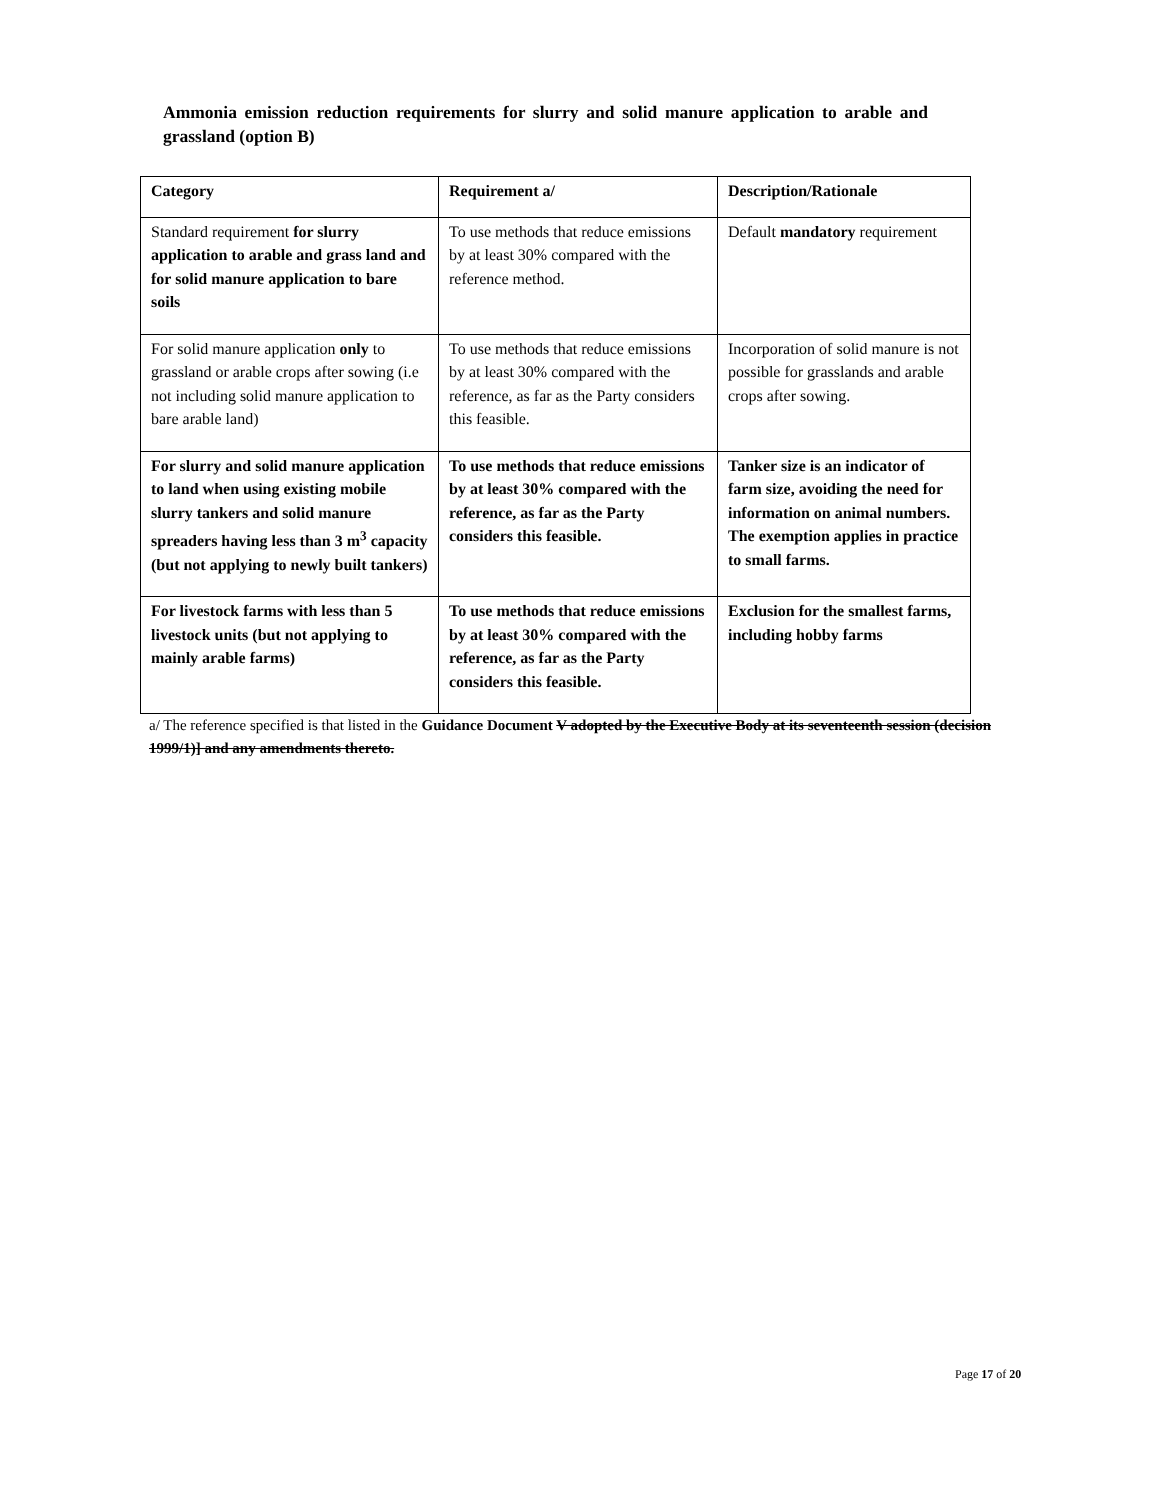Ammonia emission reduction requirements for slurry and solid manure application to arable and grassland (option B)
| Category | Requirement a/ | Description/Rationale |
| --- | --- | --- |
| Standard requirement for slurry application to arable and grass land and for solid manure application to bare soils | To use methods that reduce emissions by at least 30% compared with the reference method. | Default mandatory requirement |
| For solid manure application only to grassland or arable crops after sowing (i.e not including solid manure application to bare arable land) | To use methods that reduce emissions by at least 30% compared with the reference, as far as the Party considers this feasible. | Incorporation of solid manure is not possible for grasslands and arable crops after sowing. |
| For slurry and solid manure application to land when using existing mobile slurry tankers and solid manure spreaders having less than 3 m<sup>3</sup> capacity (but not applying to newly built tankers) | To use methods that reduce emissions by at least 30% compared with the reference, as far as the Party considers this feasible. | Tanker size is an indicator of farm size, avoiding the need for information on animal numbers. The exemption applies in practice to small farms. |
| For livestock farms with less than 5 livestock units (but not applying to mainly arable farms) | To use methods that reduce emissions by at least 30% compared with the reference, as far as the Party considers this feasible. | Exclusion for the smallest farms, including hobby farms |
a/ The reference specified is that listed in the Guidance Document V adopted by the Executive Body at its seventeenth session (decision 1999/1)] and any amendments thereto.
Page 17 of 20